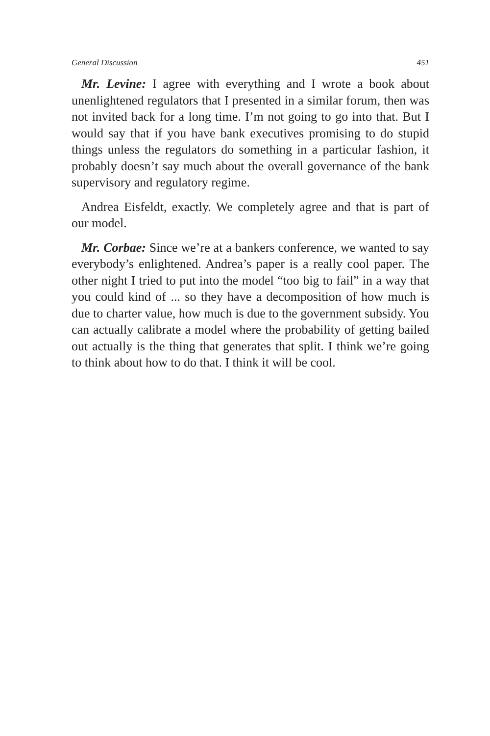General Discussion 451
Mr. Levine: I agree with everything and I wrote a book about unenlightened regulators that I presented in a similar forum, then was not invited back for a long time. I’m not going to go into that. But I would say that if you have bank executives promising to do stupid things unless the regulators do something in a particular fashion, it probably doesn’t say much about the overall governance of the bank supervisory and regulatory regime.
Andrea Eisfeldt, exactly. We completely agree and that is part of our model.
Mr. Corbae: Since we’re at a bankers conference, we wanted to say everybody’s enlightened. Andrea’s paper is a really cool paper. The other night I tried to put into the model “too big to fail” in a way that you could kind of ... so they have a decomposition of how much is due to charter value, how much is due to the government subsidy. You can actually calibrate a model where the probability of getting bailed out actually is the thing that generates that split. I think we’re going to think about how to do that. I think it will be cool.